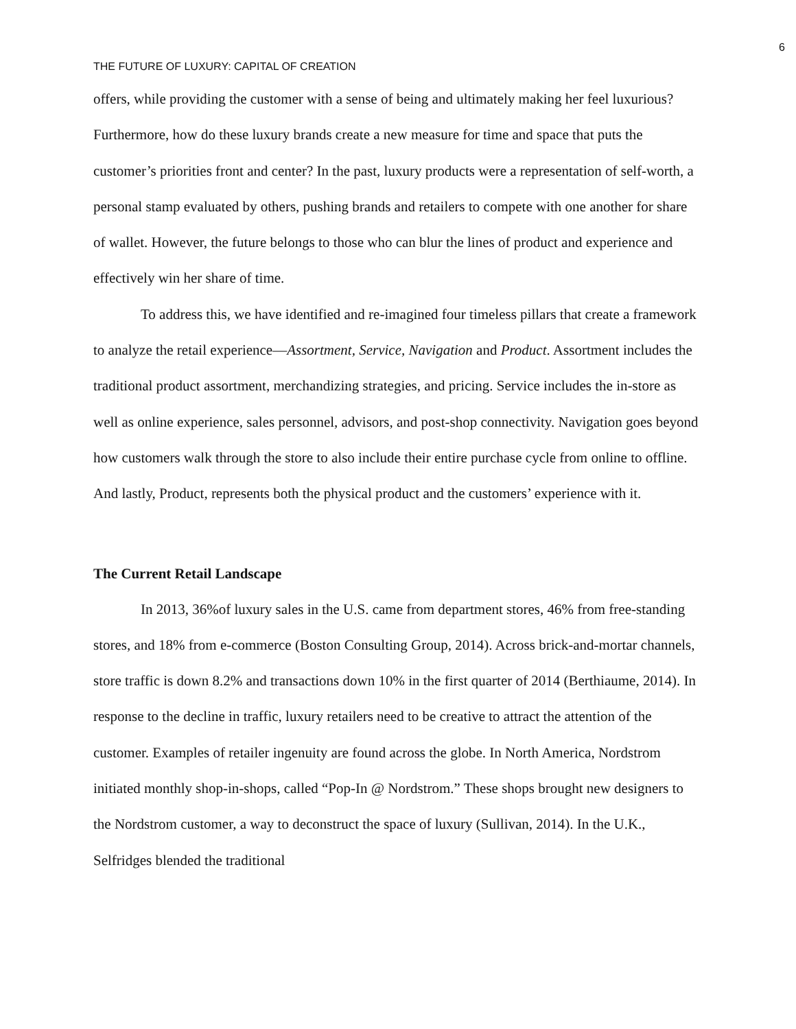6
THE FUTURE OF LUXURY: CAPITAL OF CREATION
offers, while providing the customer with a sense of being and ultimately making her feel luxurious? Furthermore, how do these luxury brands create a new measure for time and space that puts the customer’s priorities front and center? In the past, luxury products were a representation of self-worth, a personal stamp evaluated by others, pushing brands and retailers to compete with one another for share of wallet. However, the future belongs to those who can blur the lines of product and experience and effectively win her share of time.
To address this, we have identified and re-imagined four timeless pillars that create a framework to analyze the retail experience—Assortment, Service, Navigation and Product. Assortment includes the traditional product assortment, merchandizing strategies, and pricing. Service includes the in-store as well as online experience, sales personnel, advisors, and post-shop connectivity. Navigation goes beyond how customers walk through the store to also include their entire purchase cycle from online to offline. And lastly, Product, represents both the physical product and the customers’ experience with it.
The Current Retail Landscape
In 2013, 36%of luxury sales in the U.S. came from department stores, 46% from free-standing stores, and 18% from e-commerce (Boston Consulting Group, 2014). Across brick-and-mortar channels, store traffic is down 8.2% and transactions down 10% in the first quarter of 2014 (Berthiaume, 2014). In response to the decline in traffic, luxury retailers need to be creative to attract the attention of the customer. Examples of retailer ingenuity are found across the globe. In North America, Nordstrom initiated monthly shop-in-shops, called “Pop-In @ Nordstrom.” These shops brought new designers to the Nordstrom customer, a way to deconstruct the space of luxury (Sullivan, 2014). In the U.K., Selfridges blended the traditional